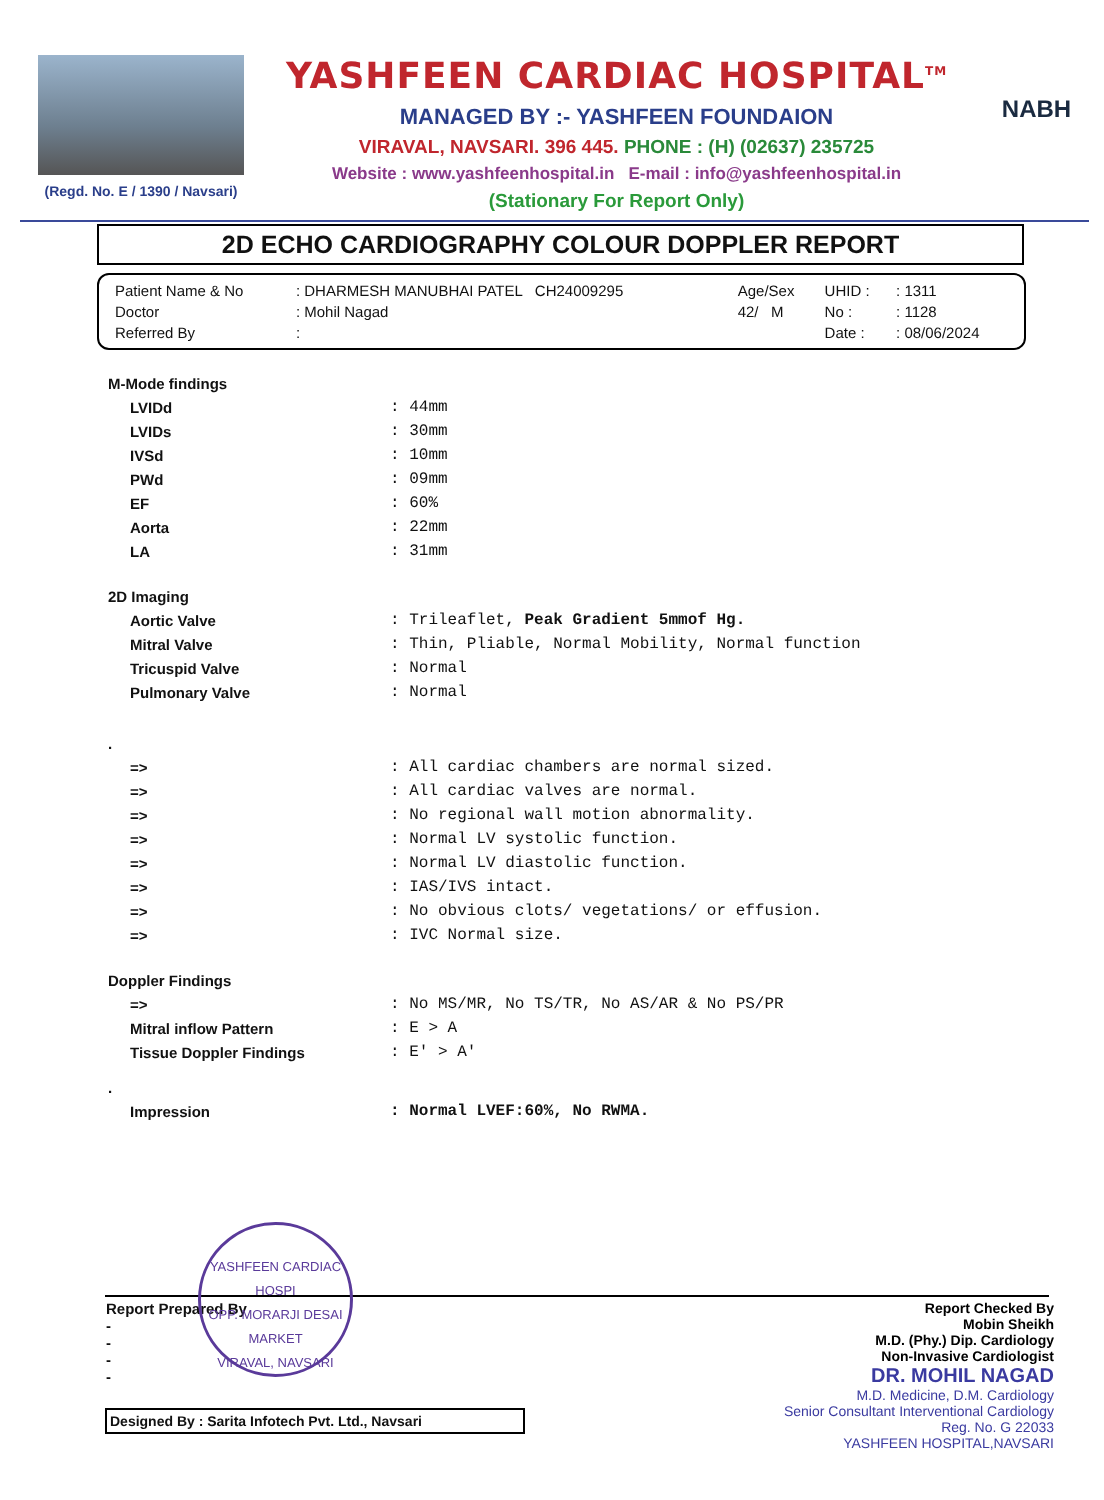(Regd. No. E / 1390 / Navsari)
YASHFEEN CARDIAC HOSPITAL<sup>TM</sup>
MANAGED BY :- YASHFEEN FOUNDAION
VIRAVAL, NAVSARI. 396 445. PHONE : (H) (02637) 235725
Website : www.yashfeenhospital.in E-mail : info@yashfeenhospital.in
(Stationary For Report Only)
NABH
2D ECHO CARDIOGRAPHY COLOUR DOPPLER REPORT
| Patient Name & No | : DHARMESH MANUBHAI PATEL CH24009295 | Age/Sex | UHID : | : 1311 |
| Doctor | : Mohil Nagad | 42/ M | No : | : 1128 |
| Referred By | : | | Date : | : 08/06/2024 |
| M-Mode findings | |
| LVIDd | : 44mm |
| LVIDs | : 30mm |
| IVSd | : 10mm |
| PWd | : 09mm |
| EF | : 60% |
| Aorta | : 22mm |
| LA | : 31mm |
| 2D Imaging | |
| Aortic Valve | : Trileaflet, Peak Gradient 5mmof Hg. |
| Mitral Valve | : Thin, Pliable, Normal Mobility, Normal function |
| Tricuspid Valve | : Normal |
| Pulmonary Valve | : Normal |
| . | |
| => | : All cardiac chambers are normal sized. |
| => | : All cardiac valves are normal. |
| => | : No regional wall motion abnormality. |
| => | : Normal LV systolic function. |
| => | : Normal LV diastolic function. |
| => | : IAS/IVS intact. |
| => | : No obvious clots/ vegetations/ or effusion. |
| => | : IVC Normal size. |
| Doppler Findings | |
| => | : No MS/MR, No TS/TR, No AS/AR & No PS/PR |
| Mitral inflow Pattern | : E > A |
| Tissue Doppler Findings | : E' > A' |
| . | |
| Impression | : Normal LVEF:60%, No RWMA. |
Report Prepared By
-
-
-
-
YASHFEEN CARDIAC HOSPI
OPP. MORARJI DESAI MARKET
VIRAVAL, NAVSARI
Report Checked By
Mobin Sheikh
M.D. (Phy.) Dip. Cardiology
Non-Invasive Cardiologist
DR. MOHIL NAGAD
M.D. Medicine, D.M. Cardiology
Senior Consultant Interventional Cardiology
Reg. No. G 22033
YASHFEEN HOSPITAL,NAVSARI
Designed By : Sarita Infotech Pvt. Ltd., Navsari